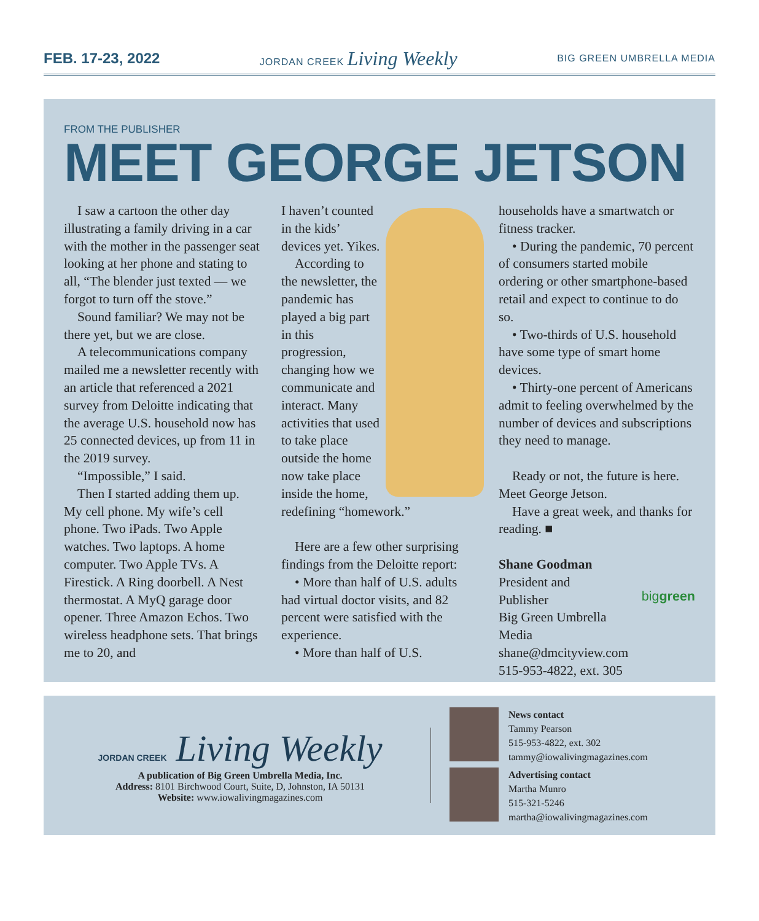FEB. 17-23, 2022
JORDAN CREEK Living Weekly
BIG GREEN UMBRELLA MEDIA
FROM THE PUBLISHER
MEET GEORGE JETSON
I saw a cartoon the other day illustrating a family driving in a car with the mother in the passenger seat looking at her phone and stating to all, “The blender just texted — we forgot to turn off the stove.”
Sound familiar? We may not be there yet, but we are close.
A telecommunications company mailed me a newsletter recently with an article that referenced a 2021 survey from Deloitte indicating that the average U.S. household now has 25 connected devices, up from 11 in the 2019 survey.
“Impossible,” I said.
Then I started adding them up. My cell phone. My wife’s cell phone. Two iPads. Two Apple watches. Two laptops. A home computer. Two Apple TVs. A Firestick. A Ring doorbell. A Nest thermostat. A MyQ garage door opener. Three Amazon Echos. Two wireless headphone sets. That brings me to 20, and
I haven’t counted in the kids’ devices yet. Yikes.
According to the newsletter, the pandemic has played a big part in this progression, changing how we communicate and interact. Many activities that used to take place outside the home now take place inside the home, redefining “homework.”
Here are a few other surprising findings from the Deloitte report:
• More than half of U.S. adults had virtual doctor visits, and 82 percent were satisfied with the experience.
• More than half of U.S.
households have a smartwatch or fitness tracker.
• During the pandemic, 70 percent of consumers started mobile ordering or other smartphone-based retail and expect to continue to do so.
• Two-thirds of U.S. household have some type of smart home devices.
• Thirty-one percent of Americans admit to feeling overwhelmed by the number of devices and subscriptions they need to manage.
Ready or not, the future is here. Meet George Jetson.
Have a great week, and thanks for reading. ■
Shane Goodman
President and
Publisher
Big Green Umbrella
Media
shane@dmcityview.com
515-953-4822, ext. 305
biggreen
JORDAN CREEK Living Weekly
A publication of Big Green Umbrella Media, Inc.
Address: 8101 Birchwood Court, Suite, D, Johnston, IA 50131
Website: www.iowalivingmagazines.com
News contact
Tammy Pearson
515-953-4822, ext. 302
tammy@iowalivingmagazines.com
Advertising contact
Martha Munro
515-321-5246
martha@iowalivingmagazines.com